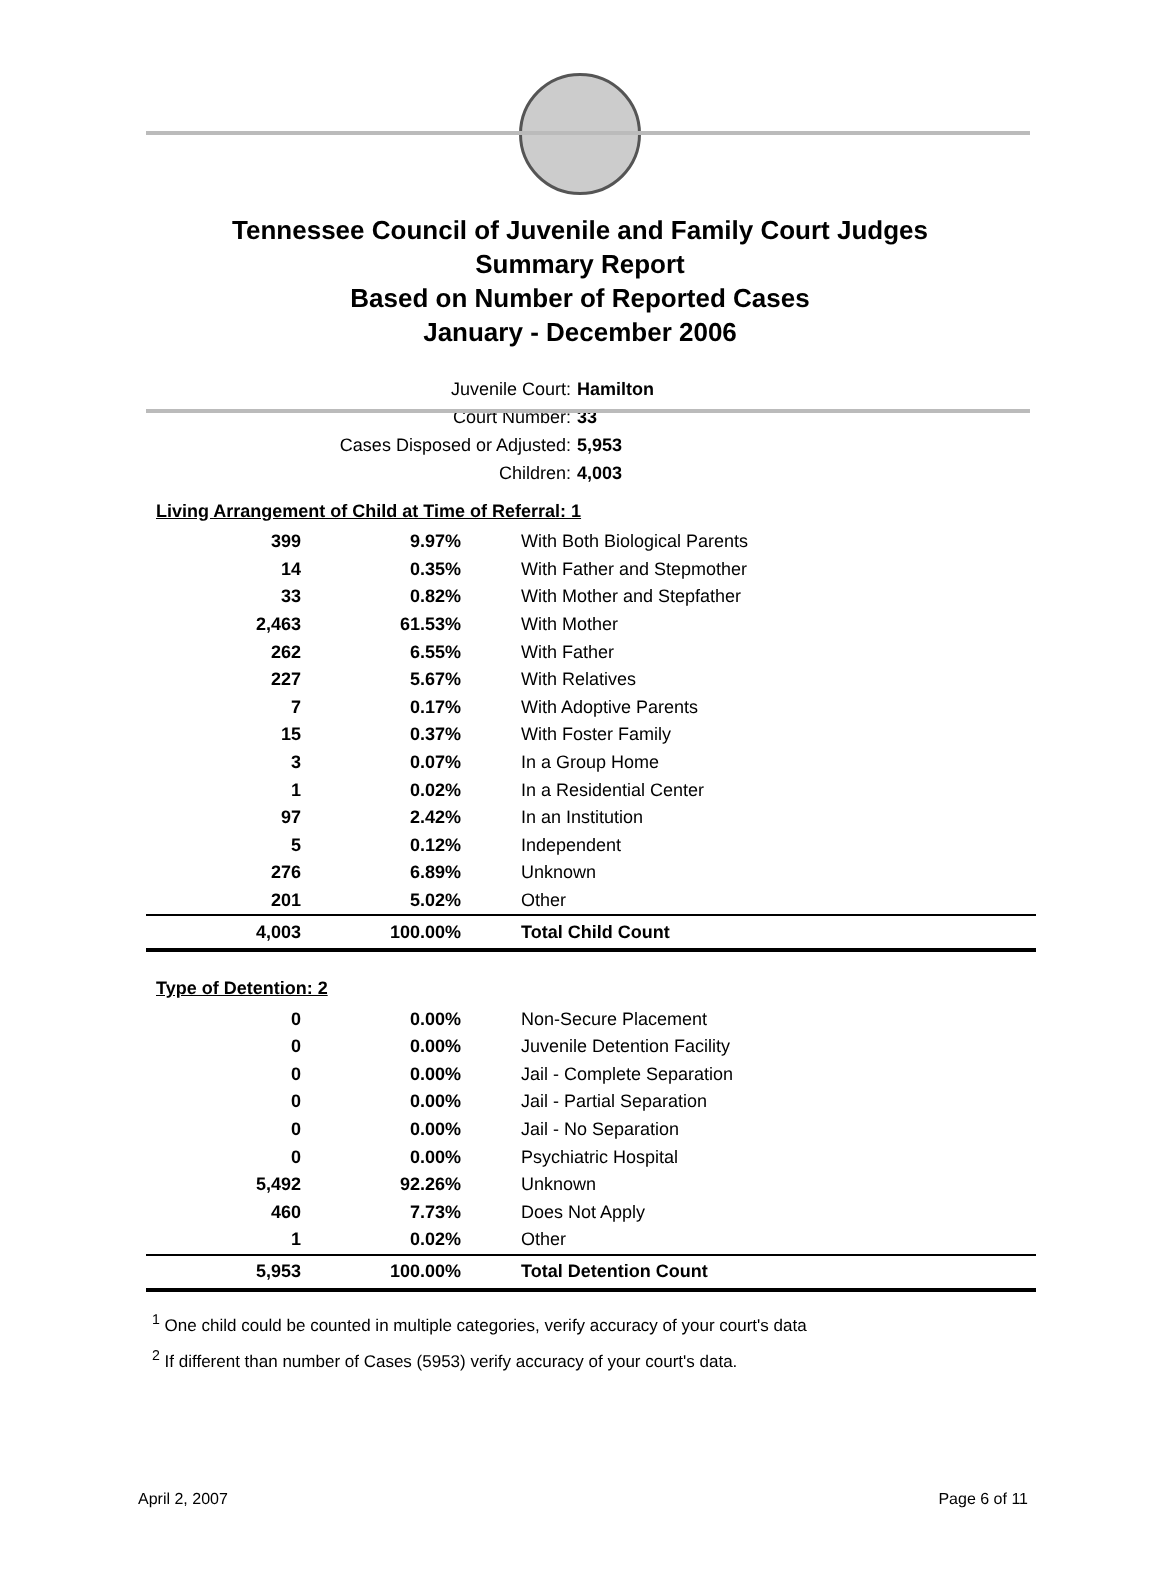Tennessee Council of Juvenile and Family Court Judges
Summary Report
Based on Number of Reported Cases
January - December 2006
Juvenile Court: Hamilton
Court Number: 33
Cases Disposed or Adjusted: 5,953
Children: 4,003
Living Arrangement of Child at Time of Referral: 1
| 399 | 9.97% | With Both Biological Parents |
| 14 | 0.35% | With Father and Stepmother |
| 33 | 0.82% | With Mother and Stepfather |
| 2,463 | 61.53% | With Mother |
| 262 | 6.55% | With Father |
| 227 | 5.67% | With Relatives |
| 7 | 0.17% | With Adoptive Parents |
| 15 | 0.37% | With Foster Family |
| 3 | 0.07% | In a Group Home |
| 1 | 0.02% | In a Residential Center |
| 97 | 2.42% | In an Institution |
| 5 | 0.12% | Independent |
| 276 | 6.89% | Unknown |
| 201 | 5.02% | Other |
| 4,003 | 100.00% | Total Child Count |
Type of Detention: 2
| 0 | 0.00% | Non-Secure Placement |
| 0 | 0.00% | Juvenile Detention Facility |
| 0 | 0.00% | Jail - Complete Separation |
| 0 | 0.00% | Jail - Partial Separation |
| 0 | 0.00% | Jail - No Separation |
| 0 | 0.00% | Psychiatric Hospital |
| 5,492 | 92.26% | Unknown |
| 460 | 7.73% | Does Not Apply |
| 1 | 0.02% | Other |
| 5,953 | 100.00% | Total Detention Count |
<sup>1</sup> One child could be counted in multiple categories, verify accuracy of your court's data
<sup>2</sup> If different than number of Cases (5953) verify accuracy of your court's data.
April 2, 2007 Page 6 of 11